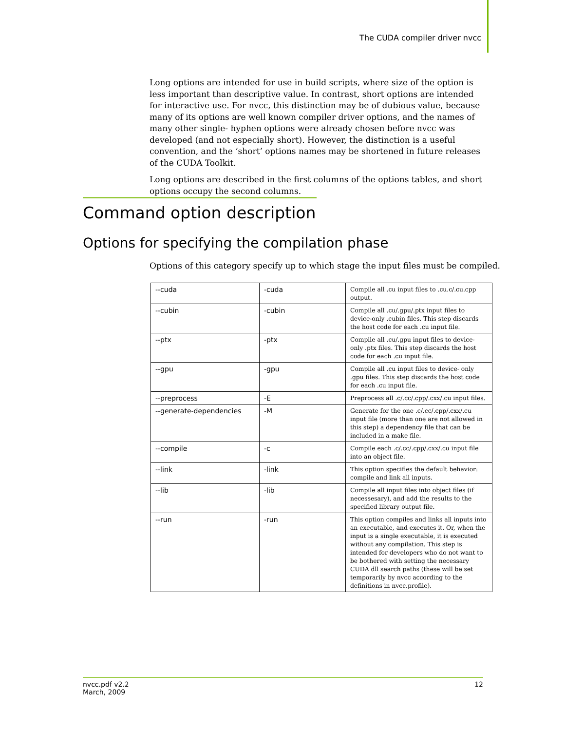The CUDA compiler driver nvcc
Long options are intended for use in build scripts, where size of the option is less important than descriptive value. In contrast, short options are intended for interactive use. For nvcc, this distinction may be of dubious value, because many of its options are well known compiler driver options, and the names of many other single- hyphen options were already chosen before nvcc was developed (and not especially short). However, the distinction is a useful convention, and the ‘short’ options names may be shortened in future releases of the CUDA Toolkit.
Long options are described in the first columns of the options tables, and short options occupy the second columns.
Command option description
Options for specifying the compilation phase
Options of this category specify up to which stage the input files must be compiled.
| --cuda | -cuda | Compile all .cu input files to .cu.c/.cu.cpp output. |
| --cubin | -cubin | Compile all .cu/.gpu/.ptx input files to device-only .cubin files. This step discards the host code for each .cu input file. |
| --ptx | -ptx | Compile all .cu/.gpu input files to device- only .ptx files. This step discards the host code for each .cu input file. |
| --gpu | -gpu | Compile all .cu input files to device- only .gpu files. This step discards the host code for each .cu input file. |
| --preprocess | -E | Preprocess all .c/.cc/.cpp/.cxx/.cu input files. |
| --generate-dependencies | -M | Generate for the one .c/.cc/.cpp/.cxx/.cu input file (more than one are not allowed in this step) a dependency file that can be included in a make file. |
| --compile | -c | Compile each .c/.cc/.cpp/.cxx/.cu input file into an object file. |
| --link | -link | This option specifies the default behavior: compile and link all inputs. |
| --lib | -lib | Compile all input files into object files (if necessesary), and add the results to the specified library output file. |
| --run | -run | This option compiles and links all inputs into an executable, and executes it. Or, when the input is a single executable, it is executed without any compilation. This step is intended for developers who do not want to be bothered with setting the necessary CUDA dll search paths (these will be set temporarily by nvcc according to the definitions in nvcc.profile). |
nvcc.pdf v2.2
March, 2009
12